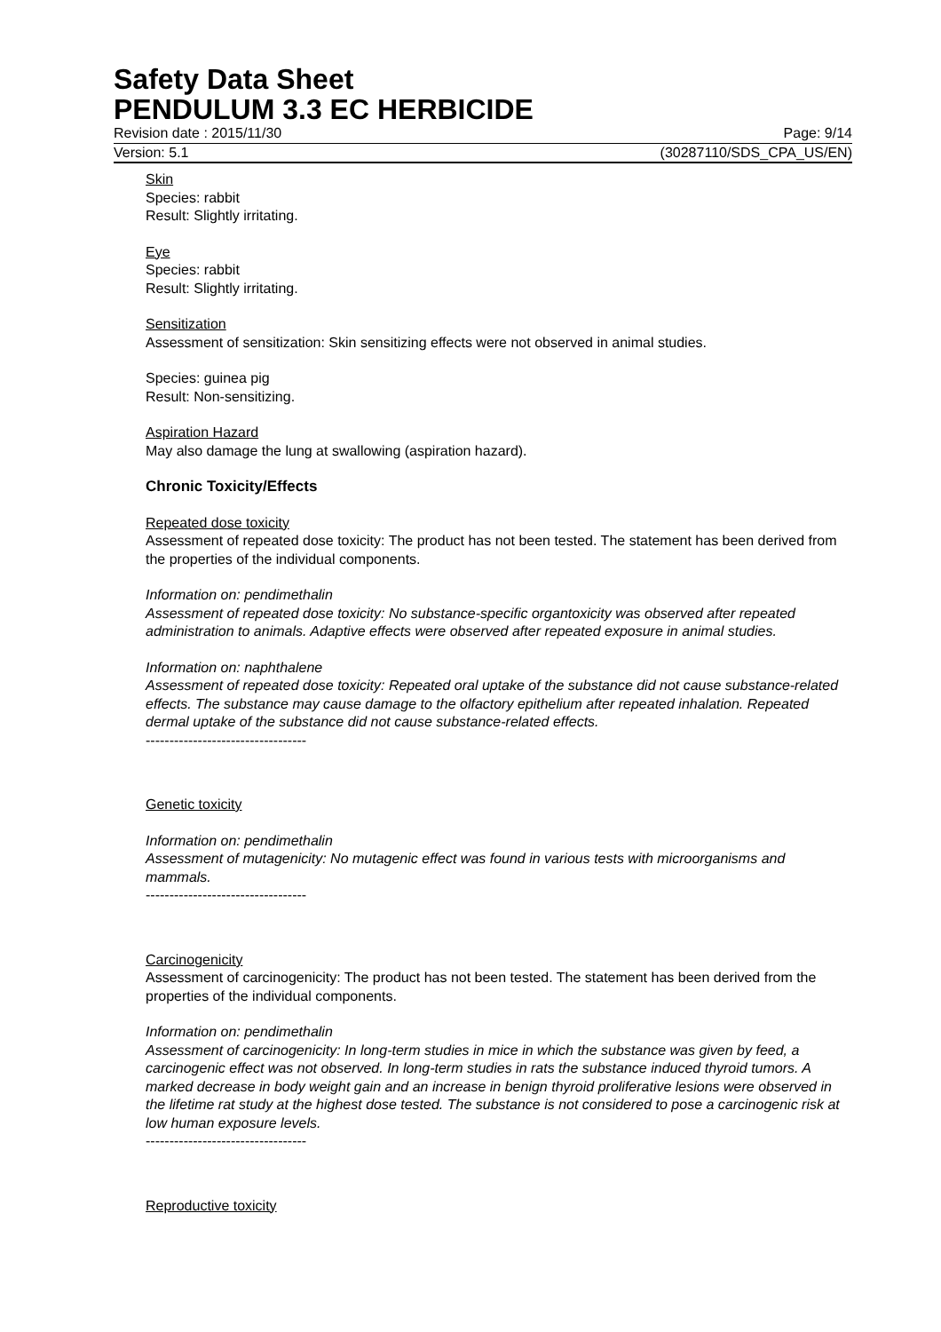Safety Data Sheet
PENDULUM 3.3 EC HERBICIDE
Revision date : 2015/11/30 Page: 9/14
Version: 5.1 (30287110/SDS_CPA_US/EN)
Skin
Species: rabbit
Result: Slightly irritating.
Eye
Species: rabbit
Result: Slightly irritating.
Sensitization
Assessment of sensitization: Skin sensitizing effects were not observed in animal studies.
Species: guinea pig
Result: Non-sensitizing.
Aspiration Hazard
May also damage the lung at swallowing (aspiration hazard).
Chronic Toxicity/Effects
Repeated dose toxicity
Assessment of repeated dose toxicity: The product has not been tested. The statement has been derived from the properties of the individual components.
Information on: pendimethalin
Assessment of repeated dose toxicity: No substance-specific organtoxicity was observed after repeated administration to animals. Adaptive effects were observed after repeated exposure in animal studies.
Information on: naphthalene
Assessment of repeated dose toxicity: Repeated oral uptake of the substance did not cause substance-related effects. The substance may cause damage to the olfactory epithelium after repeated inhalation. Repeated dermal uptake of the substance did not cause substance-related effects.
----------------------------------
Genetic toxicity
Information on: pendimethalin
Assessment of mutagenicity: No mutagenic effect was found in various tests with microorganisms and mammals.
----------------------------------
Carcinogenicity
Assessment of carcinogenicity: The product has not been tested. The statement has been derived from the properties of the individual components.
Information on: pendimethalin
Assessment of carcinogenicity: In long-term studies in mice in which the substance was given by feed, a carcinogenic effect was not observed. In long-term studies in rats the substance induced thyroid tumors. A marked decrease in body weight gain and an increase in benign thyroid proliferative lesions were observed in the lifetime rat study at the highest dose tested. The substance is not considered to pose a carcinogenic risk at low human exposure levels.
----------------------------------
Reproductive toxicity